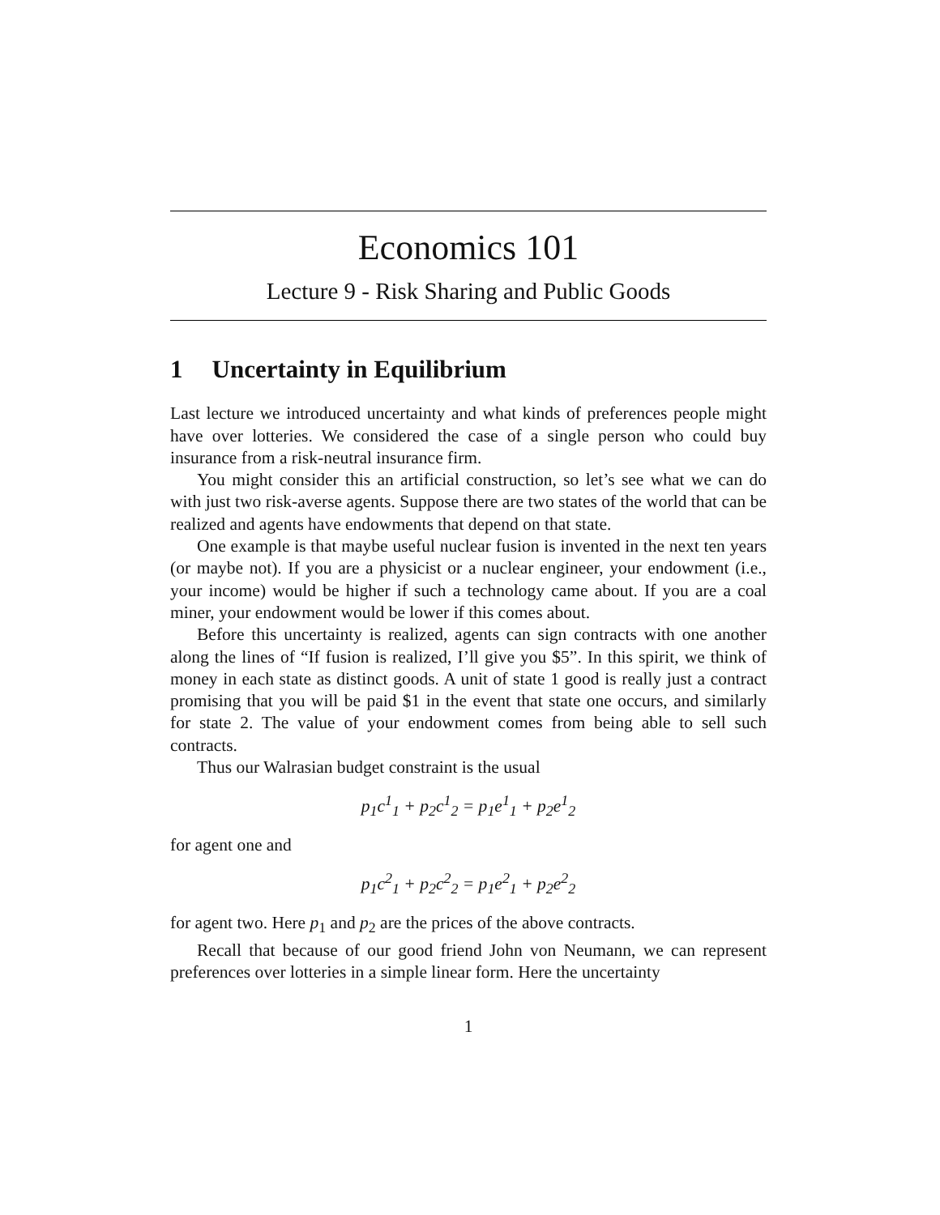Economics 101
Lecture 9 - Risk Sharing and Public Goods
1 Uncertainty in Equilibrium
Last lecture we introduced uncertainty and what kinds of preferences people might have over lotteries. We considered the case of a single person who could buy insurance from a risk-neutral insurance firm.
You might consider this an artificial construction, so let’s see what we can do with just two risk-averse agents. Suppose there are two states of the world that can be realized and agents have endowments that depend on that state.
One example is that maybe useful nuclear fusion is invented in the next ten years (or maybe not). If you are a physicist or a nuclear engineer, your endowment (i.e., your income) would be higher if such a technology came about. If you are a coal miner, your endowment would be lower if this comes about.
Before this uncertainty is realized, agents can sign contracts with one another along the lines of “If fusion is realized, I’ll give you $5”. In this spirit, we think of money in each state as distinct goods. A unit of state 1 good is really just a contract promising that you will be paid $1 in the event that state one occurs, and similarly for state 2. The value of your endowment comes from being able to sell such contracts.
Thus our Walrasian budget constraint is the usual
p<sub>1</sub>c<sup>1</sup><sub>1</sub> + p<sub>2</sub>c<sup>1</sup><sub>2</sub> = p<sub>1</sub>e<sup>1</sup><sub>1</sub> + p<sub>2</sub>e<sup>1</sup><sub>2</sub>
for agent one and
p<sub>1</sub>c<sup>2</sup><sub>1</sub> + p<sub>2</sub>c<sup>2</sup><sub>2</sub> = p<sub>1</sub>e<sup>2</sup><sub>1</sub> + p<sub>2</sub>e<sup>2</sup><sub>2</sub>
for agent two. Here p<sub>1</sub> and p<sub>2</sub> are the prices of the above contracts.
Recall that because of our good friend John von Neumann, we can represent preferences over lotteries in a simple linear form. Here the uncertainty
1